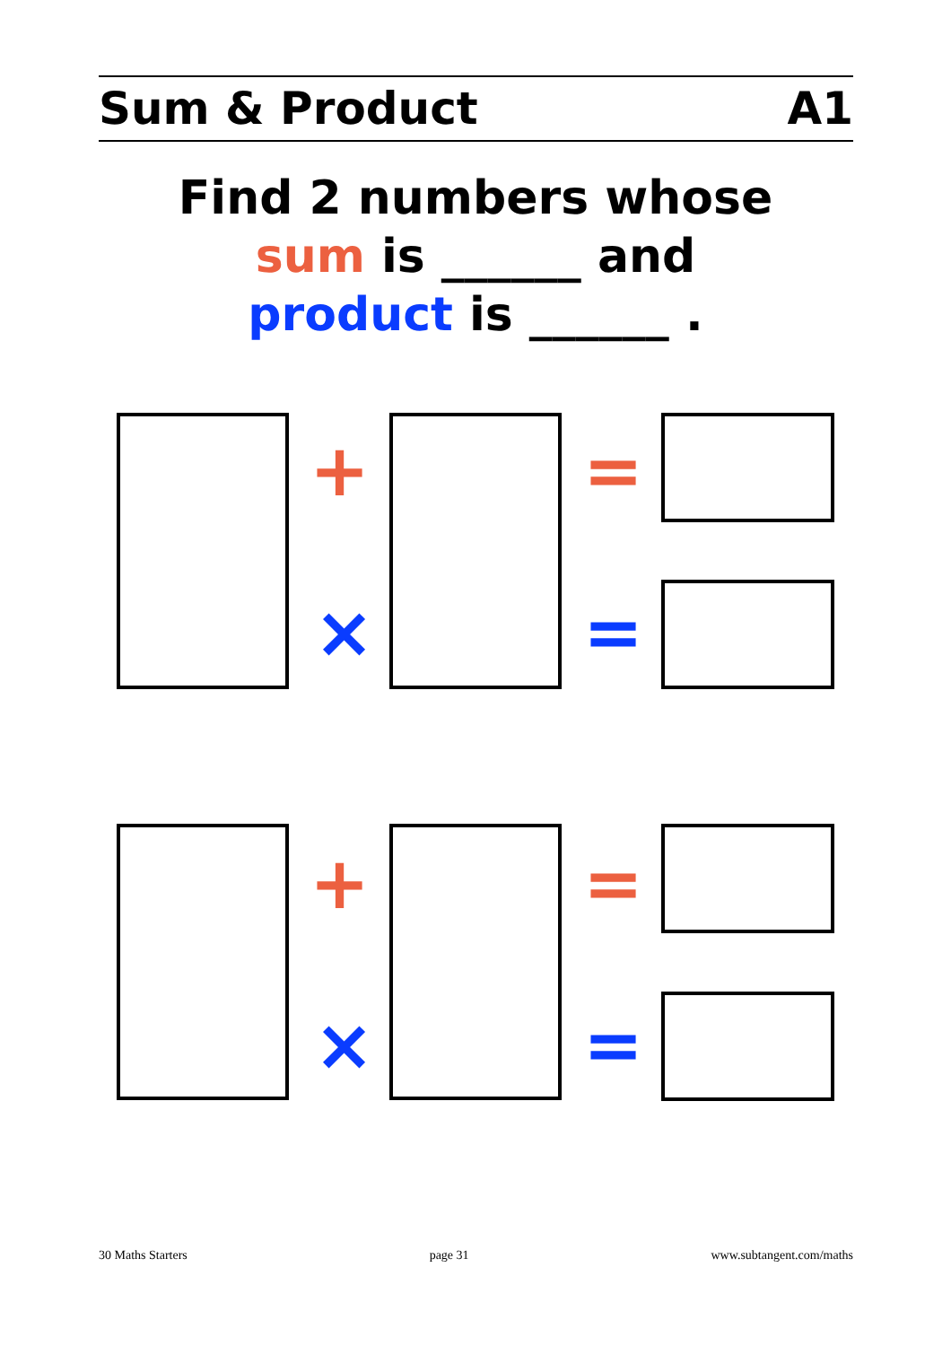Sum & Product A1
Find 2 numbers whose
sum is ______ and
product is ______ .
+
×
=
=
+
×
=
=
30 Maths Starters page 31 www.subtangent.com/maths